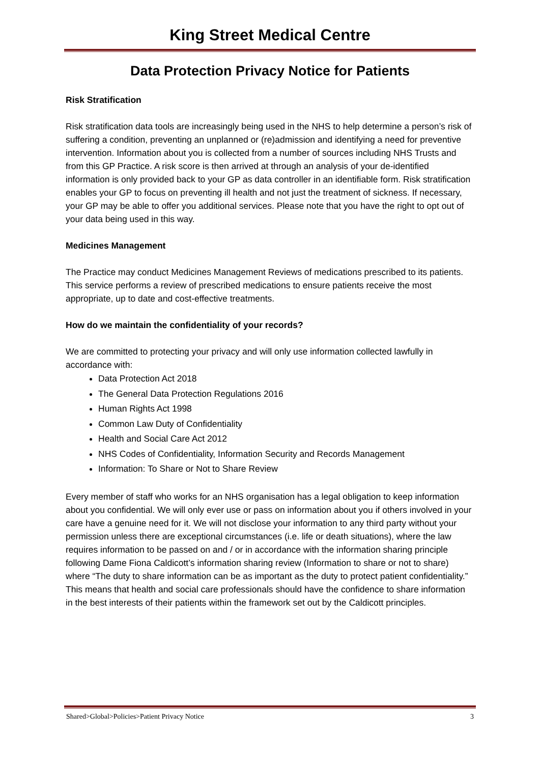King Street Medical Centre
Data Protection Privacy Notice for Patients
Risk Stratification
Risk stratification data tools are increasingly being used in the NHS to help determine a person’s risk of suffering a condition, preventing an unplanned or (re)admission and identifying a need for preventive intervention. Information about you is collected from a number of sources including NHS Trusts and from this GP Practice. A risk score is then arrived at through an analysis of your de-identified information is only provided back to your GP as data controller in an identifiable form. Risk stratification enables your GP to focus on preventing ill health and not just the treatment of sickness. If necessary, your GP may be able to offer you additional services. Please note that you have the right to opt out of your data being used in this way.
Medicines Management
The Practice may conduct Medicines Management Reviews of medications prescribed to its patients. This service performs a review of prescribed medications to ensure patients receive the most appropriate, up to date and cost-effective treatments.
How do we maintain the confidentiality of your records?
We are committed to protecting your privacy and will only use information collected lawfully in accordance with:
Data Protection Act 2018
The General Data Protection Regulations 2016
Human Rights Act 1998
Common Law Duty of Confidentiality
Health and Social Care Act 2012
NHS Codes of Confidentiality, Information Security and Records Management
Information: To Share or Not to Share Review
Every member of staff who works for an NHS organisation has a legal obligation to keep information about you confidential. We will only ever use or pass on information about you if others involved in your care have a genuine need for it. We will not disclose your information to any third party without your permission unless there are exceptional circumstances (i.e. life or death situations), where the law requires information to be passed on and / or in accordance with the information sharing principle following Dame Fiona Caldicott’s information sharing review (Information to share or not to share) where “The duty to share information can be as important as the duty to protect patient confidentiality.” This means that health and social care professionals should have the confidence to share information in the best interests of their patients within the framework set out by the Caldicott principles.
Shared>Global>Policies>Patient Privacy Notice 3